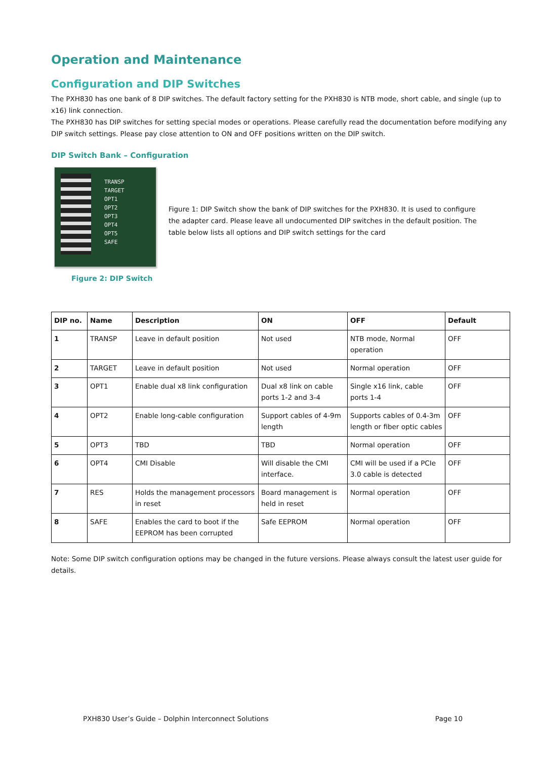Operation and Maintenance
Configuration and DIP Switches
The PXH830 has one bank of 8 DIP switches. The default factory setting for the PXH830 is NTB mode, short cable, and single (up to x16) link connection.
The PXH830 has DIP switches for setting special modes or operations. Please carefully read the documentation before modifying any DIP switch settings. Please pay close attention to ON and OFF positions written on the DIP switch.
DIP Switch Bank – Configuration
TRANSP
TARGET
OPT1
OPT2
OPT3
OPT4
OPT5
SAFE
Figure 2: DIP Switch
Figure 1: DIP Switch show the bank of DIP switches for the PXH830. It is used to configure the adapter card. Please leave all undocumented DIP switches in the default position. The table below lists all options and DIP switch settings for the card
| DIP no. | Name | Description | ON | OFF | Default |
| --- | --- | --- | --- | --- | --- |
| 1 | TRANSP | Leave in default position | Not used | NTB mode, Normal operation | OFF |
| 2 | TARGET | Leave in default position | Not used | Normal operation | OFF |
| 3 | OPT1 | Enable dual x8 link configuration | Dual x8 link on cable ports 1-2 and 3-4 | Single x16 link, cable ports 1-4 | OFF |
| 4 | OPT2 | Enable long-cable configuration | Support cables of 4-9m length | Supports cables of 0.4-3m length or fiber optic cables | OFF |
| 5 | OPT3 | TBD | TBD | Normal operation | OFF |
| 6 | OPT4 | CMI Disable | Will disable the CMI interface. | CMI will be used if a PCIe 3.0 cable is detected | OFF |
| 7 | RES | Holds the management processors in reset | Board management is held in reset | Normal operation | OFF |
| 8 | SAFE | Enables the card to boot if the EEPROM has been corrupted | Safe EEPROM | Normal operation | OFF |
Note: Some DIP switch configuration options may be changed in the future versions. Please always consult the latest user guide for details.
PXH830 User’s Guide – Dolphin Interconnect Solutions Page 10